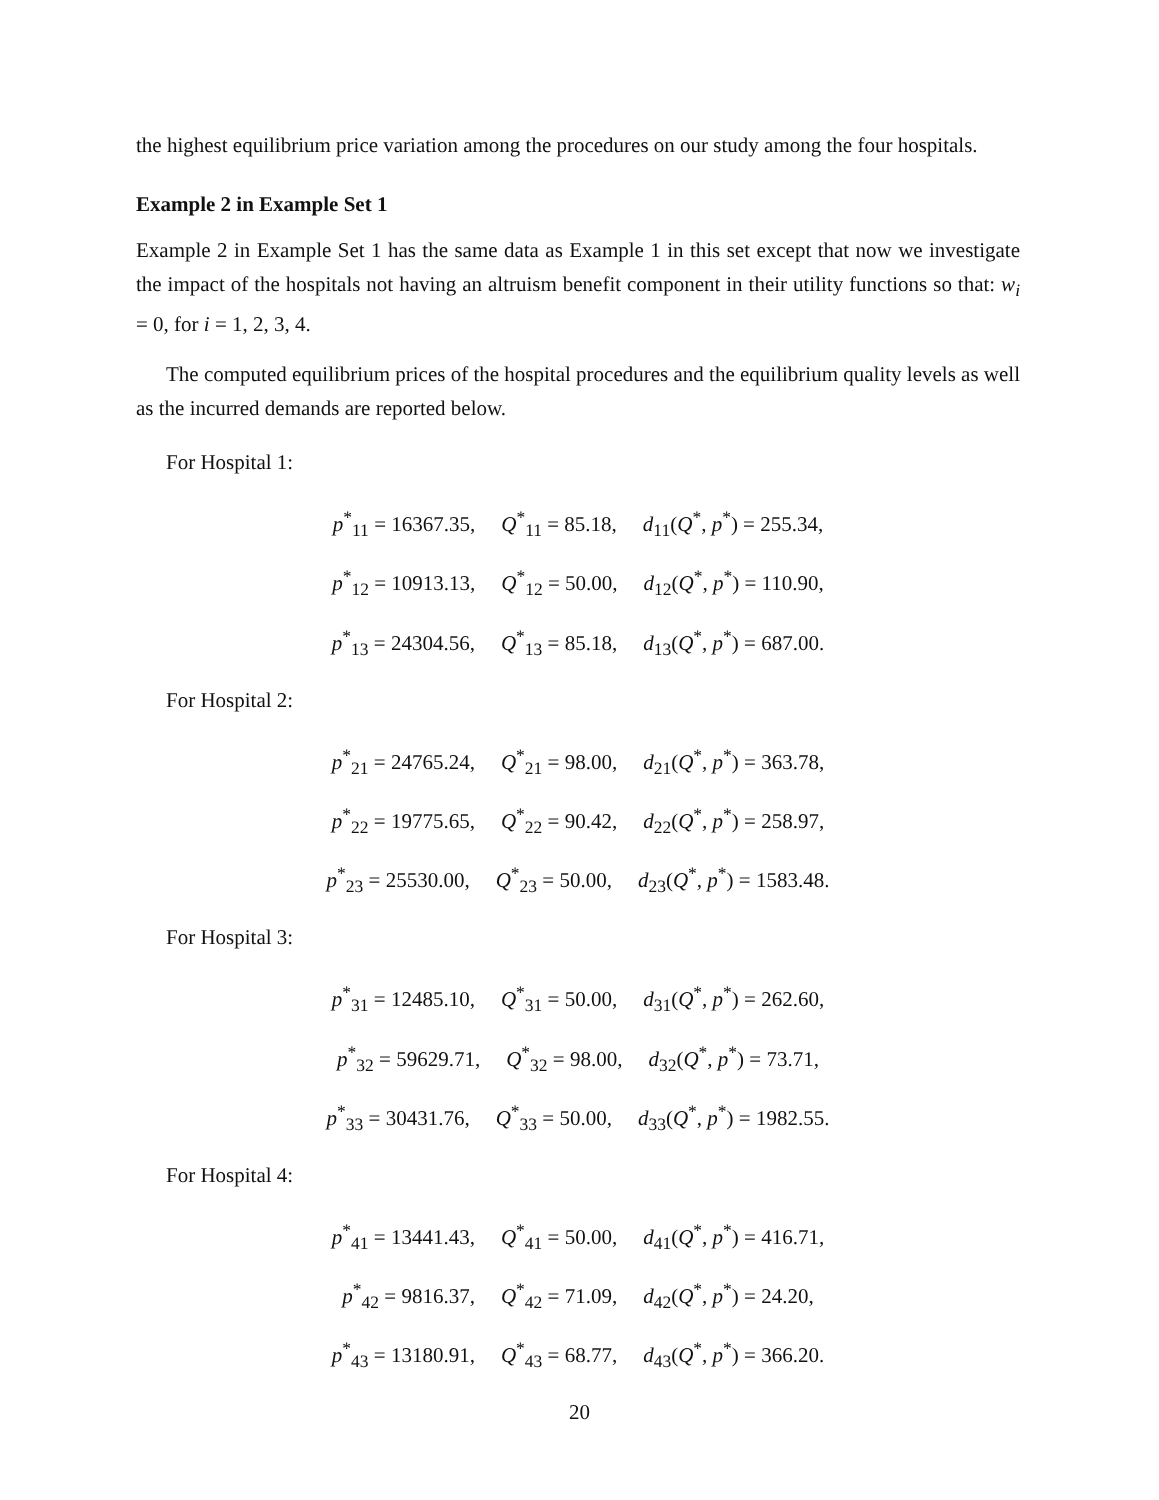the highest equilibrium price variation among the procedures on our study among the four hospitals.
Example 2 in Example Set 1
Example 2 in Example Set 1 has the same data as Example 1 in this set except that now we investigate the impact of the hospitals not having an altruism benefit component in their utility functions so that: w<sub>i</sub> = 0, for i = 1, 2, 3, 4.
The computed equilibrium prices of the hospital procedures and the equilibrium quality levels as well as the incurred demands are reported below.
For Hospital 1:
p<sup>*</sup><sub>11</sub> = 16367.35, Q<sup>*</sup><sub>11</sub> = 85.18, d<sub>11</sub>(Q<sup>*</sup>, p<sup>*</sup>) = 255.34,
p<sup>*</sup><sub>12</sub> = 10913.13, Q<sup>*</sup><sub>12</sub> = 50.00, d<sub>12</sub>(Q<sup>*</sup>, p<sup>*</sup>) = 110.90,
p<sup>*</sup><sub>13</sub> = 24304.56, Q<sup>*</sup><sub>13</sub> = 85.18, d<sub>13</sub>(Q<sup>*</sup>, p<sup>*</sup>) = 687.00.
For Hospital 2:
p<sup>*</sup><sub>21</sub> = 24765.24, Q<sup>*</sup><sub>21</sub> = 98.00, d<sub>21</sub>(Q<sup>*</sup>, p<sup>*</sup>) = 363.78,
p<sup>*</sup><sub>22</sub> = 19775.65, Q<sup>*</sup><sub>22</sub> = 90.42, d<sub>22</sub>(Q<sup>*</sup>, p<sup>*</sup>) = 258.97,
p<sup>*</sup><sub>23</sub> = 25530.00, Q<sup>*</sup><sub>23</sub> = 50.00, d<sub>23</sub>(Q<sup>*</sup>, p<sup>*</sup>) = 1583.48.
For Hospital 3:
p<sup>*</sup><sub>31</sub> = 12485.10, Q<sup>*</sup><sub>31</sub> = 50.00, d<sub>31</sub>(Q<sup>*</sup>, p<sup>*</sup>) = 262.60,
p<sup>*</sup><sub>32</sub> = 59629.71, Q<sup>*</sup><sub>32</sub> = 98.00, d<sub>32</sub>(Q<sup>*</sup>, p<sup>*</sup>) = 73.71,
p<sup>*</sup><sub>33</sub> = 30431.76, Q<sup>*</sup><sub>33</sub> = 50.00, d<sub>33</sub>(Q<sup>*</sup>, p<sup>*</sup>) = 1982.55.
For Hospital 4:
p<sup>*</sup><sub>41</sub> = 13441.43, Q<sup>*</sup><sub>41</sub> = 50.00, d<sub>41</sub>(Q<sup>*</sup>, p<sup>*</sup>) = 416.71,
p<sup>*</sup><sub>42</sub> = 9816.37, Q<sup>*</sup><sub>42</sub> = 71.09, d<sub>42</sub>(Q<sup>*</sup>, p<sup>*</sup>) = 24.20,
p<sup>*</sup><sub>43</sub> = 13180.91, Q<sup>*</sup><sub>43</sub> = 68.77, d<sub>43</sub>(Q<sup>*</sup>, p<sup>*</sup>) = 366.20.
20